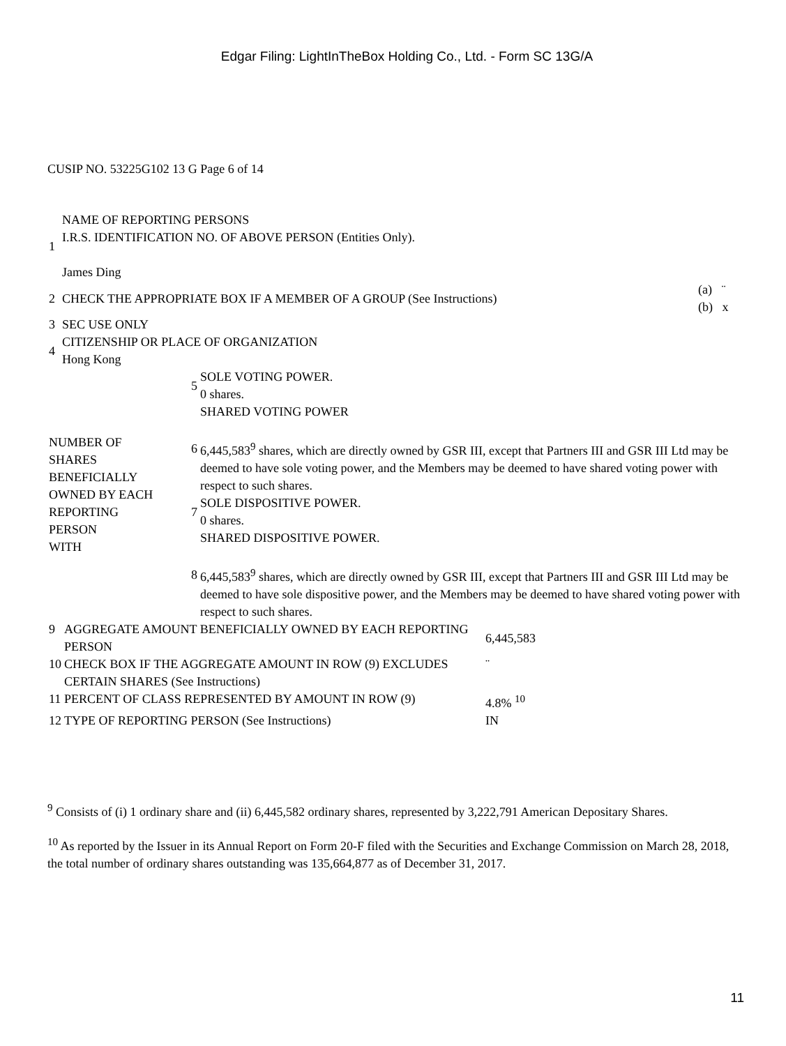Edgar Filing: LightInTheBox Holding Co., Ltd. - Form SC 13G/A
CUSIP NO. 53225G102 13 G Page 6 of 14
| 1 | NAME OF REPORTING PERSONS I.R.S. IDENTIFICATION NO. OF ABOVE PERSON (Entities Only). James Ding | |
| 2 | CHECK THE APPROPRIATE BOX IF A MEMBER OF A GROUP (See Instructions) | (a) ¨ (b) x |
| 3 | SEC USE ONLY | |
| 4 | CITIZENSHIP OR PLACE OF ORGANIZATION Hong Kong | |
| NUMBER OF SHARES BENEFICIALLY OWNED BY EACH REPORTING PERSON WITH | 5 | SOLE VOTING POWER. 0 shares. |
| | 6 | SHARED VOTING POWER 6,445,583<sup>9</sup> shares, which are directly owned by GSR III, except that Partners III and GSR III Ltd may be deemed to have sole voting power, and the Members may be deemed to have shared voting power with respect to such shares. |
| | 7 | SOLE DISPOSITIVE POWER. 0 shares. |
| | 8 | SHARED DISPOSITIVE POWER. 6,445,583<sup>9</sup> shares, which are directly owned by GSR III, except that Partners III and GSR III Ltd may be deemed to have sole dispositive power, and the Members may be deemed to have shared voting power with respect to such shares. |
| 9 | AGGREGATE AMOUNT BENEFICIALLY OWNED BY EACH REPORTING PERSON | 6,445,583 |
| 10 | CHECK BOX IF THE AGGREGATE AMOUNT IN ROW (9) EXCLUDES CERTAIN SHARES (See Instructions) | ¨ |
| 11 | PERCENT OF CLASS REPRESENTED BY AMOUNT IN ROW (9) | 4.8% <sup>10</sup> |
| 12 | TYPE OF REPORTING PERSON (See Instructions) | IN |
<sup>9</sup> Consists of (i) 1 ordinary share and (ii) 6,445,582 ordinary shares, represented by 3,222,791 American Depositary Shares.
<sup>10</sup> As reported by the Issuer in its Annual Report on Form 20-F filed with the Securities and Exchange Commission on March 28, 2018, the total number of ordinary shares outstanding was 135,664,877 as of December 31, 2017.
11